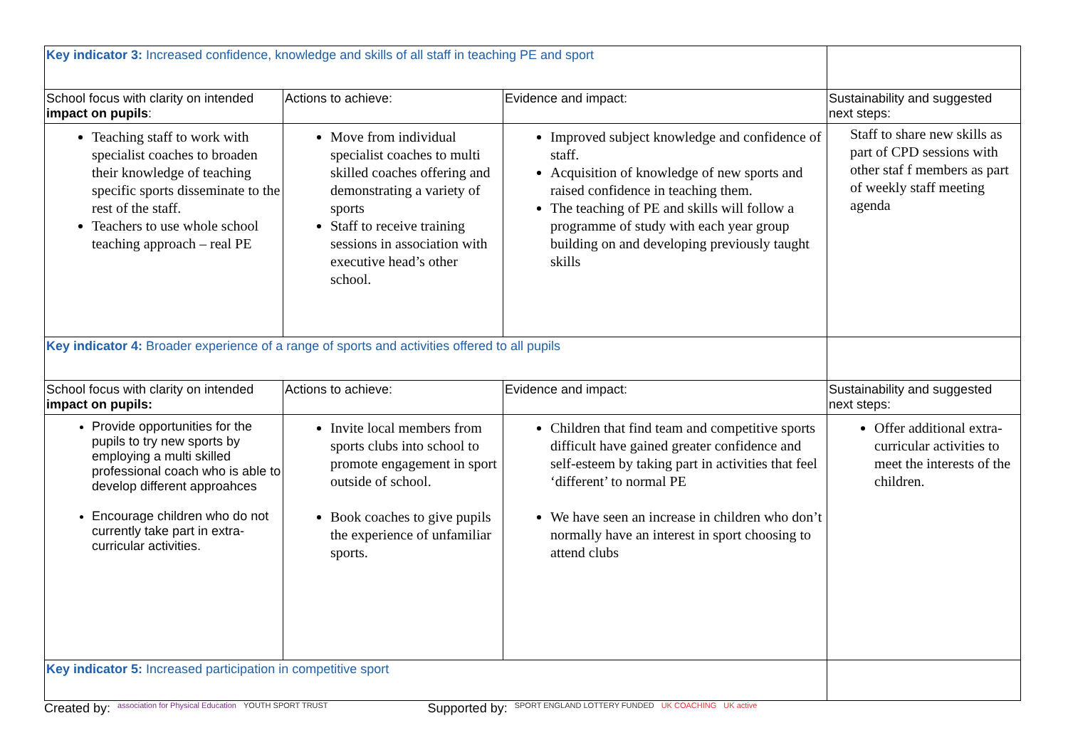| Key indicator 3: Increased confidence, knowledge and skills of all staff in teaching PE and sport | | | |
| School focus with clarity on intended impact on pupils : | Actions to achieve: | Evidence and impact: | Sustainability and suggested next steps: |
| Teaching staff to work with specialist coaches to broaden their knowledge of teaching specific sports disseminate to the rest of the staff. Teachers to use whole school teaching approach – real PE | Move from individual specialist coaches to multi skilled coaches offering and demonstrating a variety of sports Staff to receive training sessions in association with executive head’s other school. | Improved subject knowledge and confidence of staff. Acquisition of knowledge of new sports and raised confidence in teaching them. The teaching of PE and skills will follow a programme of study with each year group building on and developing previously taught skills | Staff to share new skills as part of CPD sessions with other staf f members as part of weekly staff meeting agenda |
| Key indicator 4: Broader experience of a range of sports and activities offered to all pupils | | | |
| School focus with clarity on intended impact on pupils: | Actions to achieve: | Evidence and impact: | Sustainability and suggested next steps: |
| Provide opportunities for the pupils to try new sports by employing a multi skilled professional coach who is able to develop different approahces Encourage children who do not currently take part in extra-curricular activities. | Invite local members from sports clubs into school to promote engagement in sport outside of school. Book coaches to give pupils the experience of unfamiliar sports. | Children that find team and competitive sports difficult have gained greater confidence and self-esteem by taking part in activities that feel ‘different’ to normal PE We have seen an increase in children who don’t normally have an interest in sport choosing to attend clubs | Offer additional extra-curricular activities to meet the interests of the children. |
| Key indicator 5: Increased participation in competitive sport | | | |
Created by: association for Physical Education YOUTH SPORT TRUST Supported by: SPORT ENGLAND LOTTERY FUNDED UK COACHING UK active